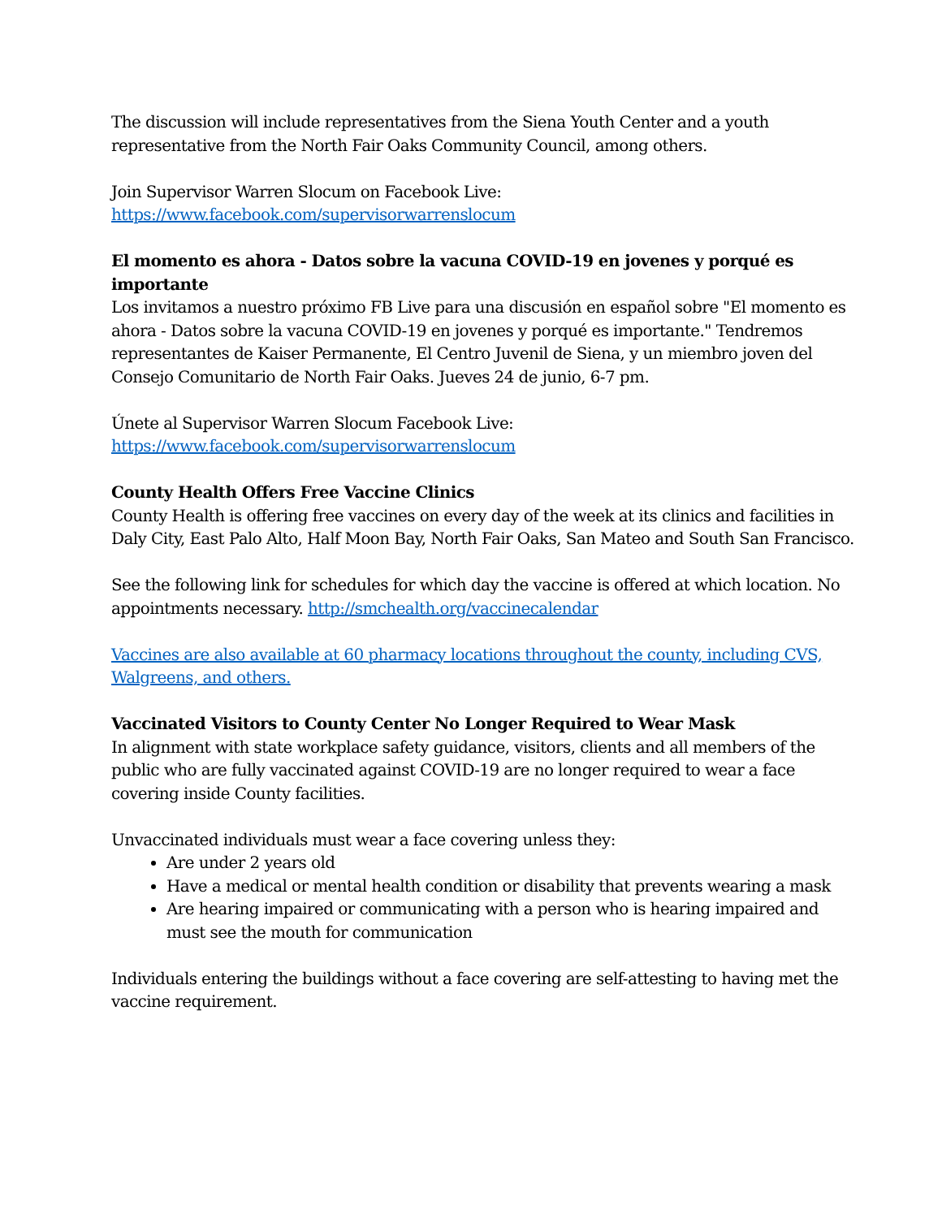The discussion will include representatives from the Siena Youth Center and a youth representative from the North Fair Oaks Community Council, among others.
Join Supervisor Warren Slocum on Facebook Live:
https://www.facebook.com/supervisorwarrenslocum
El momento es ahora - Datos sobre la vacuna COVID-19 en jovenes y porqué es importante
Los invitamos a nuestro próximo FB Live para una discusión en español sobre "El momento es ahora - Datos sobre la vacuna COVID-19 en jovenes y porqué es importante." Tendremos representantes de Kaiser Permanente, El Centro Juvenil de Siena, y un miembro joven del Consejo Comunitario de North Fair Oaks. Jueves 24 de junio, 6-7 pm.
Únete al Supervisor Warren Slocum Facebook Live:
https://www.facebook.com/supervisorwarrenslocum
County Health Offers Free Vaccine Clinics
County Health is offering free vaccines on every day of the week at its clinics and facilities in Daly City, East Palo Alto, Half Moon Bay, North Fair Oaks, San Mateo and South San Francisco.
See the following link for schedules for which day the vaccine is offered at which location. No appointments necessary. http://smchealth.org/vaccinecalendar
Vaccines are also available at 60 pharmacy locations throughout the county, including CVS, Walgreens, and others.
Vaccinated Visitors to County Center No Longer Required to Wear Mask
In alignment with state workplace safety guidance, visitors, clients and all members of the public who are fully vaccinated against COVID-19 are no longer required to wear a face covering inside County facilities.
Unvaccinated individuals must wear a face covering unless they:
Are under 2 years old
Have a medical or mental health condition or disability that prevents wearing a mask
Are hearing impaired or communicating with a person who is hearing impaired and must see the mouth for communication
Individuals entering the buildings without a face covering are self-attesting to having met the vaccine requirement.